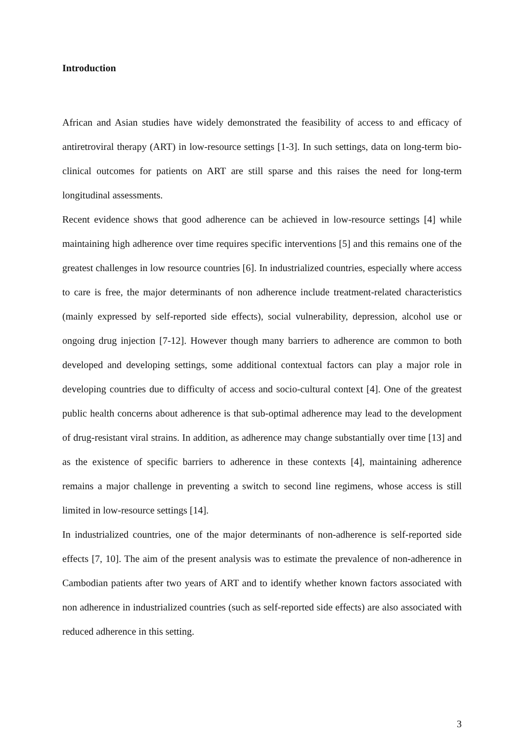Introduction
African and Asian studies have widely demonstrated the feasibility of access to and efficacy of antiretroviral therapy (ART) in low-resource settings [1-3]. In such settings, data on long-term bio-clinical outcomes for patients on ART are still sparse and this raises the need for long-term longitudinal assessments.
Recent evidence shows that good adherence can be achieved in low-resource settings [4] while maintaining high adherence over time requires specific interventions [5] and this remains one of the greatest challenges in low resource countries [6]. In industrialized countries, especially where access to care is free, the major determinants of non adherence include treatment-related characteristics (mainly expressed by self-reported side effects), social vulnerability, depression, alcohol use or ongoing drug injection [7-12]. However though many barriers to adherence are common to both developed and developing settings, some additional contextual factors can play a major role in developing countries due to difficulty of access and socio-cultural context [4]. One of the greatest public health concerns about adherence is that sub-optimal adherence may lead to the development of drug-resistant viral strains. In addition, as adherence may change substantially over time [13] and as the existence of specific barriers to adherence in these contexts [4], maintaining adherence remains a major challenge in preventing a switch to second line regimens, whose access is still limited in low-resource settings [14].
In industrialized countries, one of the major determinants of non-adherence is self-reported side effects [7, 10]. The aim of the present analysis was to estimate the prevalence of non-adherence in Cambodian patients after two years of ART and to identify whether known factors associated with non adherence in industrialized countries (such as self-reported side effects) are also associated with reduced adherence in this setting.
3